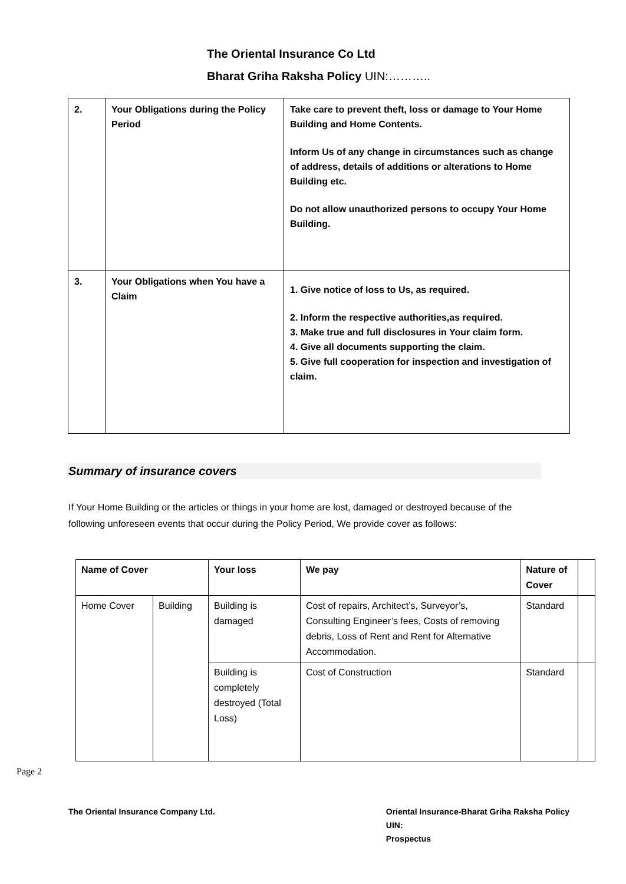The Oriental Insurance Co Ltd
Bharat Griha Raksha Policy UIN:………..
| 2. | Your Obligations during the Policy Period | Take care to prevent theft, loss or damage to Your Home Building and Home Contents. Inform Us of any change in circumstances such as change of address, details of additions or alterations to Home Building etc. Do not allow unauthorized persons to occupy Your Home Building. |
| 3. | Your Obligations when You have a Claim | 1. Give notice of loss to Us, as required. 2. Inform the respective authorities,as required. 3. Make true and full disclosures in Your claim form. 4. Give all documents supporting the claim. 5. Give full cooperation for inspection and investigation of claim. |
Summary of insurance covers
If Your Home Building or the articles or things in your home are lost, damaged or destroyed because of the following unforeseen events that occur during the Policy Period, We provide cover as follows:
| Name of Cover | | Your loss | We pay | Nature of Cover | |
| --- | --- | --- | --- | --- | --- |
| Home Cover | Building | Building is damaged | Cost of repairs, Architect’s, Surveyor’s, Consulting Engineer’s fees, Costs of removing debris, Loss of Rent and Rent for Alternative Accommodation. | Standard | |
| | | Building is completely destroyed (Total Loss) | Cost of Construction | Standard | |
Page 2
The Oriental Insurance Company Ltd.
Oriental Insurance-Bharat Griha Raksha Policy
UIN:
Prospectus